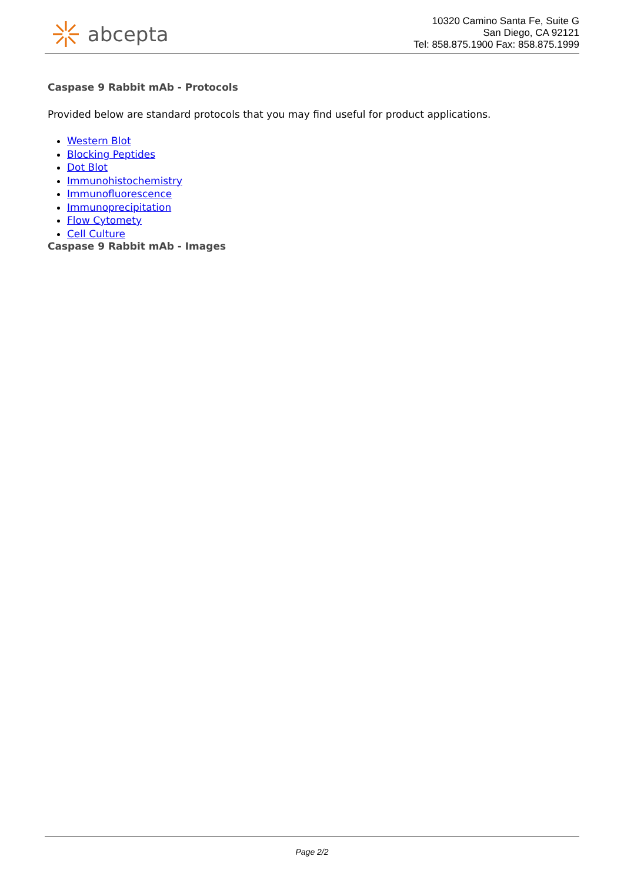abcepta
10320 Camino Santa Fe, Suite G
San Diego, CA 92121
Tel: 858.875.1900 Fax: 858.875.1999
Caspase 9 Rabbit mAb - Protocols
Provided below are standard protocols that you may find useful for product applications.
Western Blot
Blocking Peptides
Dot Blot
Immunohistochemistry
Immunofluorescence
Immunoprecipitation
Flow Cytomety
Cell Culture
Caspase 9 Rabbit mAb - Images
Page 2/2